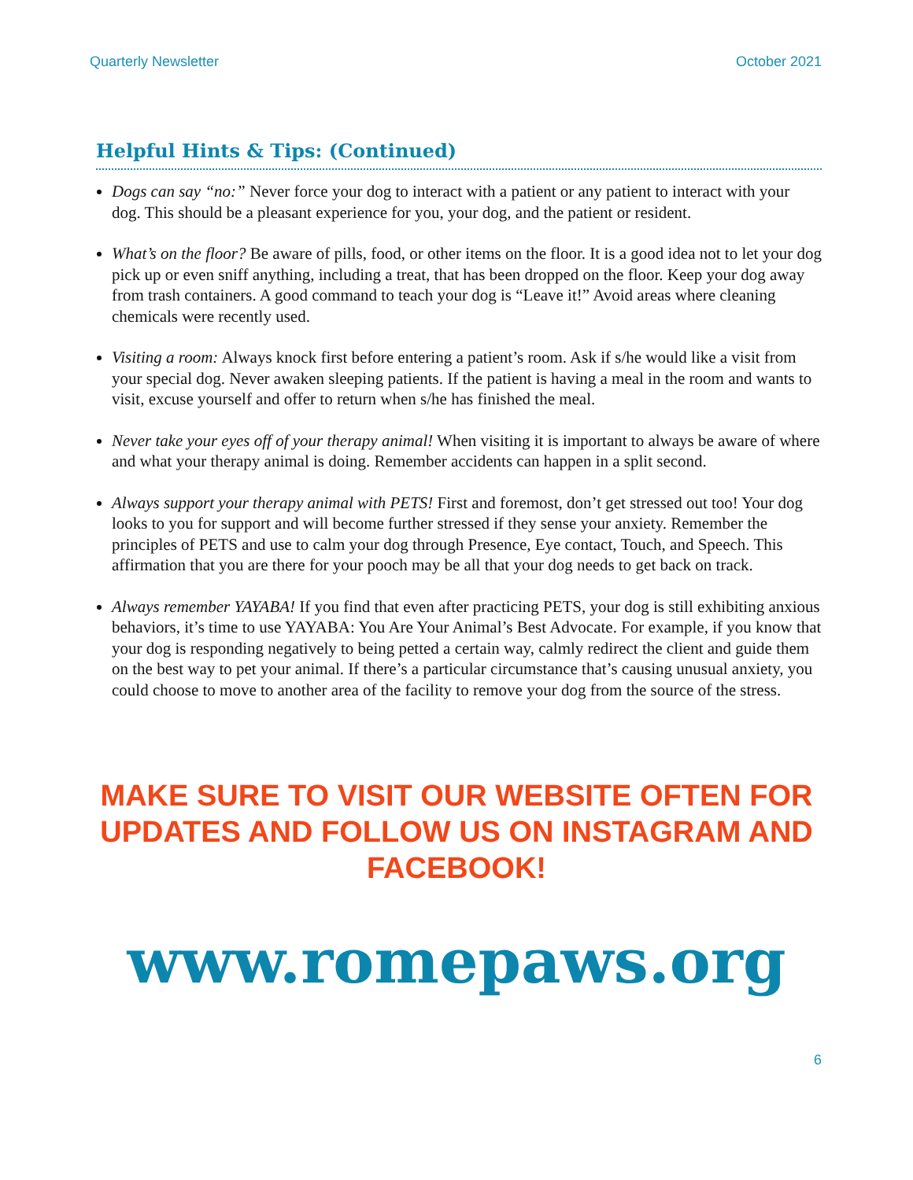Quarterly Newsletter October 2021
Helpful Hints & Tips: (Continued)
Dogs can say “no:” Never force your dog to interact with a patient or any patient to interact with your dog. This should be a pleasant experience for you, your dog, and the patient or resident.
What’s on the floor? Be aware of pills, food, or other items on the floor. It is a good idea not to let your dog pick up or even sniff anything, including a treat, that has been dropped on the floor. Keep your dog away from trash containers. A good command to teach your dog is “Leave it!” Avoid areas where cleaning chemicals were recently used.
Visiting a room: Always knock first before entering a patient’s room. Ask if s/he would like a visit from your special dog. Never awaken sleeping patients. If the patient is having a meal in the room and wants to visit, excuse yourself and offer to return when s/he has finished the meal.
Never take your eyes off of your therapy animal! When visiting it is important to always be aware of where and what your therapy animal is doing. Remember accidents can happen in a split second.
Always support your therapy animal with PETS! First and foremost, don’t get stressed out too! Your dog looks to you for support and will become further stressed if they sense your anxiety. Remember the principles of PETS and use to calm your dog through Presence, Eye contact, Touch, and Speech. This affirmation that you are there for your pooch may be all that your dog needs to get back on track.
Always remember YAYABA! If you find that even after practicing PETS, your dog is still exhibiting anxious behaviors, it’s time to use YAYABA: You Are Your Animal’s Best Advocate. For example, if you know that your dog is responding negatively to being petted a certain way, calmly redirect the client and guide them on the best way to pet your animal. If there’s a particular circumstance that’s causing unusual anxiety, you could choose to move to another area of the facility to remove your dog from the source of the stress.
MAKE SURE TO VISIT OUR WEBSITE OFTEN FOR UPDATES AND FOLLOW US ON INSTAGRAM AND FACEBOOK!
www.romepaws.org
6